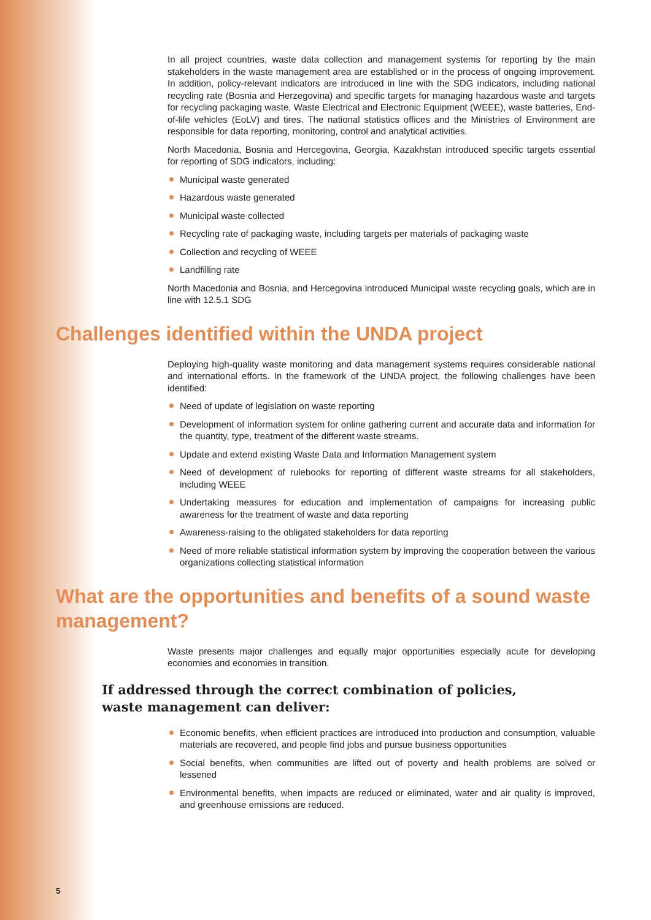In all project countries, waste data collection and management systems for reporting by the main stakeholders in the waste management area are established or in the process of ongoing improvement. In addition, policy-relevant indicators are introduced in line with the SDG indicators, including national recycling rate (Bosnia and Herzegovina) and specific targets for managing hazardous waste and targets for recycling packaging waste, Waste Electrical and Electronic Equipment (WEEE), waste batteries, End-of-life vehicles (EoLV) and tires. The national statistics offices and the Ministries of Environment are responsible for data reporting, monitoring, control and analytical activities.
North Macedonia, Bosnia and Hercegovina, Georgia, Kazakhstan introduced specific targets essential for reporting of SDG indicators, including:
Municipal waste generated
Hazardous waste generated
Municipal waste collected
Recycling rate of packaging waste, including targets per materials of packaging waste
Collection and recycling of WEEE
Landfilling rate
North Macedonia and Bosnia, and Hercegovina introduced Municipal waste recycling goals, which are in line with 12.5.1 SDG
Challenges identified within the UNDA project
Deploying high-quality waste monitoring and data management systems requires considerable national and international efforts. In the framework of the UNDA project, the following challenges have been identified:
Need of update of legislation on waste reporting
Development of information system for online gathering current and accurate data and information for the quantity, type, treatment of the different waste streams.
Update and extend existing Waste Data and Information Management system
Need of development of rulebooks for reporting of different waste streams for all stakeholders, including WEEE
Undertaking measures for education and implementation of campaigns for increasing public awareness for the treatment of waste and data reporting
Awareness-raising to the obligated stakeholders for data reporting
Need of more reliable statistical information system by improving the cooperation between the various organizations collecting statistical information
What are the opportunities and benefits of a sound waste management?
Waste presents major challenges and equally major opportunities especially acute for developing economies and economies in transition.
If addressed through the correct combination of policies, waste management can deliver:
Economic benefits, when efficient practices are introduced into production and consumption, valuable materials are recovered, and people find jobs and pursue business opportunities
Social benefits, when communities are lifted out of poverty and health problems are solved or lessened
Environmental benefits, when impacts are reduced or eliminated, water and air quality is improved, and greenhouse emissions are reduced.
5